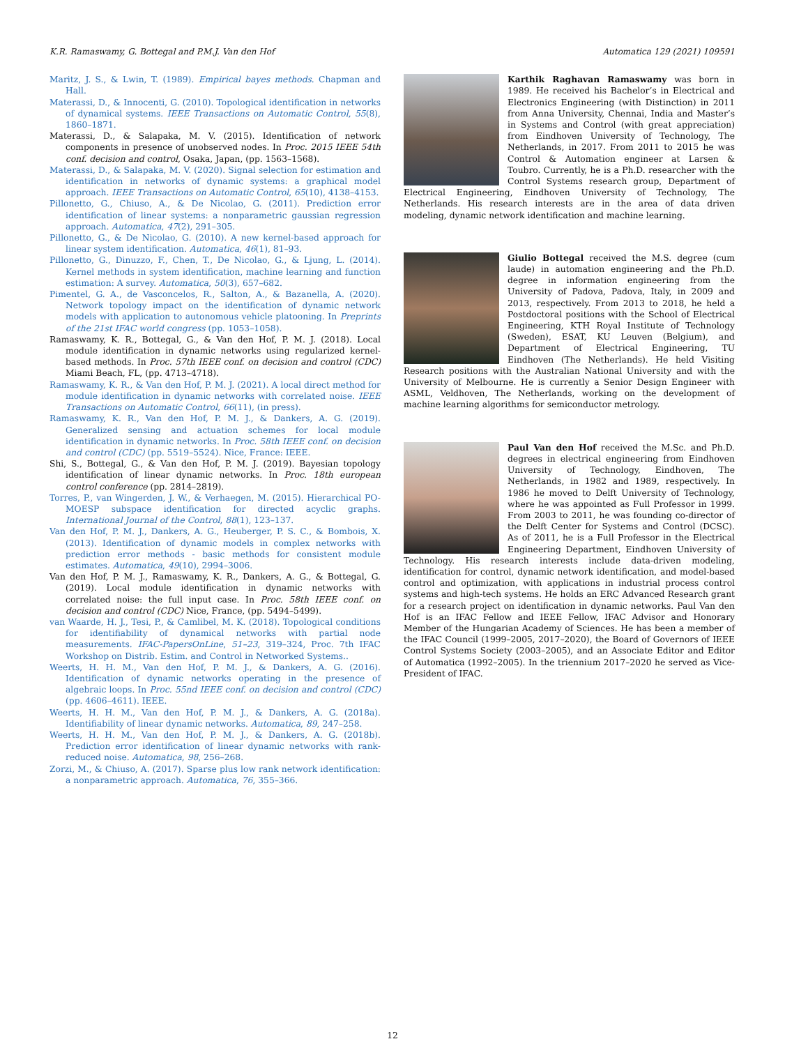K.R. Ramaswamy, G. Bottegal and P.M.J. Van den Hof Automatica 129 (2021) 109591
Maritz, J. S., & Lwin, T. (1989). Empirical bayes methods. Chapman and Hall.
Materassi, D., & Innocenti, G. (2010). Topological identification in networks of dynamical systems. IEEE Transactions on Automatic Control, 55(8), 1860–1871.
Materassi, D., & Salapaka, M. V. (2015). Identification of network components in presence of unobserved nodes. In Proc. 2015 IEEE 54th conf. decision and control, Osaka, Japan, (pp. 1563–1568).
Materassi, D., & Salapaka, M. V. (2020). Signal selection for estimation and identification in networks of dynamic systems: a graphical model approach. IEEE Transactions on Automatic Control, 65(10), 4138–4153.
Pillonetto, G., Chiuso, A., & De Nicolao, G. (2011). Prediction error identification of linear systems: a nonparametric gaussian regression approach. Automatica, 47(2), 291–305.
Pillonetto, G., & De Nicolao, G. (2010). A new kernel-based approach for linear system identification. Automatica, 46(1), 81–93.
Pillonetto, G., Dinuzzo, F., Chen, T., De Nicolao, G., & Ljung, L. (2014). Kernel methods in system identification, machine learning and function estimation: A survey. Automatica, 50(3), 657–682.
Pimentel, G. A., de Vasconcelos, R., Salton, A., & Bazanella, A. (2020). Network topology impact on the identification of dynamic network models with application to autonomous vehicle platooning. In Preprints of the 21st IFAC world congress (pp. 1053–1058).
Ramaswamy, K. R., Bottegal, G., & Van den Hof, P. M. J. (2018). Local module identification in dynamic networks using regularized kernel-based methods. In Proc. 57th IEEE conf. on decision and control (CDC) Miami Beach, FL, (pp. 4713–4718).
Ramaswamy, K. R., & Van den Hof, P. M. J. (2021). A local direct method for module identification in dynamic networks with correlated noise. IEEE Transactions on Automatic Control, 66(11), (in press).
Ramaswamy, K. R., Van den Hof, P. M. J., & Dankers, A. G. (2019). Generalized sensing and actuation schemes for local module identification in dynamic networks. In Proc. 58th IEEE conf. on decision and control (CDC) (pp. 5519–5524). Nice, France: IEEE.
Shi, S., Bottegal, G., & Van den Hof, P. M. J. (2019). Bayesian topology identification of linear dynamic networks. In Proc. 18th european control conference (pp. 2814–2819).
Torres, P., van Wingerden, J. W., & Verhaegen, M. (2015). Hierarchical PO-MOESP subspace identification for directed acyclic graphs. International Journal of the Control, 88(1), 123–137.
Van den Hof, P. M. J., Dankers, A. G., Heuberger, P. S. C., & Bombois, X. (2013). Identification of dynamic models in complex networks with prediction error methods - basic methods for consistent module estimates. Automatica, 49(10), 2994–3006.
Van den Hof, P. M. J., Ramaswamy, K. R., Dankers, A. G., & Bottegal, G. (2019). Local module identification in dynamic networks with correlated noise: the full input case. In Proc. 58th IEEE conf. on decision and control (CDC) Nice, France, (pp. 5494–5499).
van Waarde, H. J., Tesi, P., & Camlibel, M. K. (2018). Topological conditions for identifiability of dynamical networks with partial node measurements. IFAC-PapersOnLine, 51–23, 319–324, Proc. 7th IFAC Workshop on Distrib. Estim. and Control in Networked Systems..
Weerts, H. H. M., Van den Hof, P. M. J., & Dankers, A. G. (2016). Identification of dynamic networks operating in the presence of algebraic loops. In Proc. 55nd IEEE conf. on decision and control (CDC) (pp. 4606–4611). IEEE.
Weerts, H. H. M., Van den Hof, P. M. J., & Dankers, A. G. (2018a). Identifiability of linear dynamic networks. Automatica, 89, 247–258.
Weerts, H. H. M., Van den Hof, P. M. J., & Dankers, A. G. (2018b). Prediction error identification of linear dynamic networks with rank-reduced noise. Automatica, 98, 256–268.
Zorzi, M., & Chiuso, A. (2017). Sparse plus low rank network identification: a nonparametric approach. Automatica, 76, 355–366.
Karthik Raghavan Ramaswamy was born in 1989. He received his Bachelor’s in Electrical and Electronics Engineering (with Distinction) in 2011 from Anna University, Chennai, India and Master’s in Systems and Control (with great appreciation) from Eindhoven University of Technology, The Netherlands, in 2017. From 2011 to 2015 he was Control & Automation engineer at Larsen & Toubro. Currently, he is a Ph.D. researcher with the Control Systems research group, Department of Electrical Engineering, Eindhoven University of Technology, The Netherlands. His research interests are in the area of data driven modeling, dynamic network identification and machine learning.
Giulio Bottegal received the M.S. degree (cum laude) in automation engineering and the Ph.D. degree in information engineering from the University of Padova, Padova, Italy, in 2009 and 2013, respectively. From 2013 to 2018, he held a Postdoctoral positions with the School of Electrical Engineering, KTH Royal Institute of Technology (Sweden), ESAT, KU Leuven (Belgium), and Department of Electrical Engineering, TU Eindhoven (The Netherlands). He held Visiting Research positions with the Australian National University and with the University of Melbourne. He is currently a Senior Design Engineer with ASML, Veldhoven, The Netherlands, working on the development of machine learning algorithms for semiconductor metrology.
Paul Van den Hof received the M.Sc. and Ph.D. degrees in electrical engineering from Eindhoven University of Technology, Eindhoven, The Netherlands, in 1982 and 1989, respectively. In 1986 he moved to Delft University of Technology, where he was appointed as Full Professor in 1999. From 2003 to 2011, he was founding co-director of the Delft Center for Systems and Control (DCSC). As of 2011, he is a Full Professor in the Electrical Engineering Department, Eindhoven University of Technology. His research interests include data-driven modeling, identification for control, dynamic network identification, and model-based control and optimization, with applications in industrial process control systems and high-tech systems. He holds an ERC Advanced Research grant for a research project on identification in dynamic networks. Paul Van den Hof is an IFAC Fellow and IEEE Fellow, IFAC Advisor and Honorary Member of the Hungarian Academy of Sciences. He has been a member of the IFAC Council (1999–2005, 2017–2020), the Board of Governors of IEEE Control Systems Society (2003–2005), and an Associate Editor and Editor of Automatica (1992–2005). In the triennium 2017–2020 he served as Vice-President of IFAC.
12